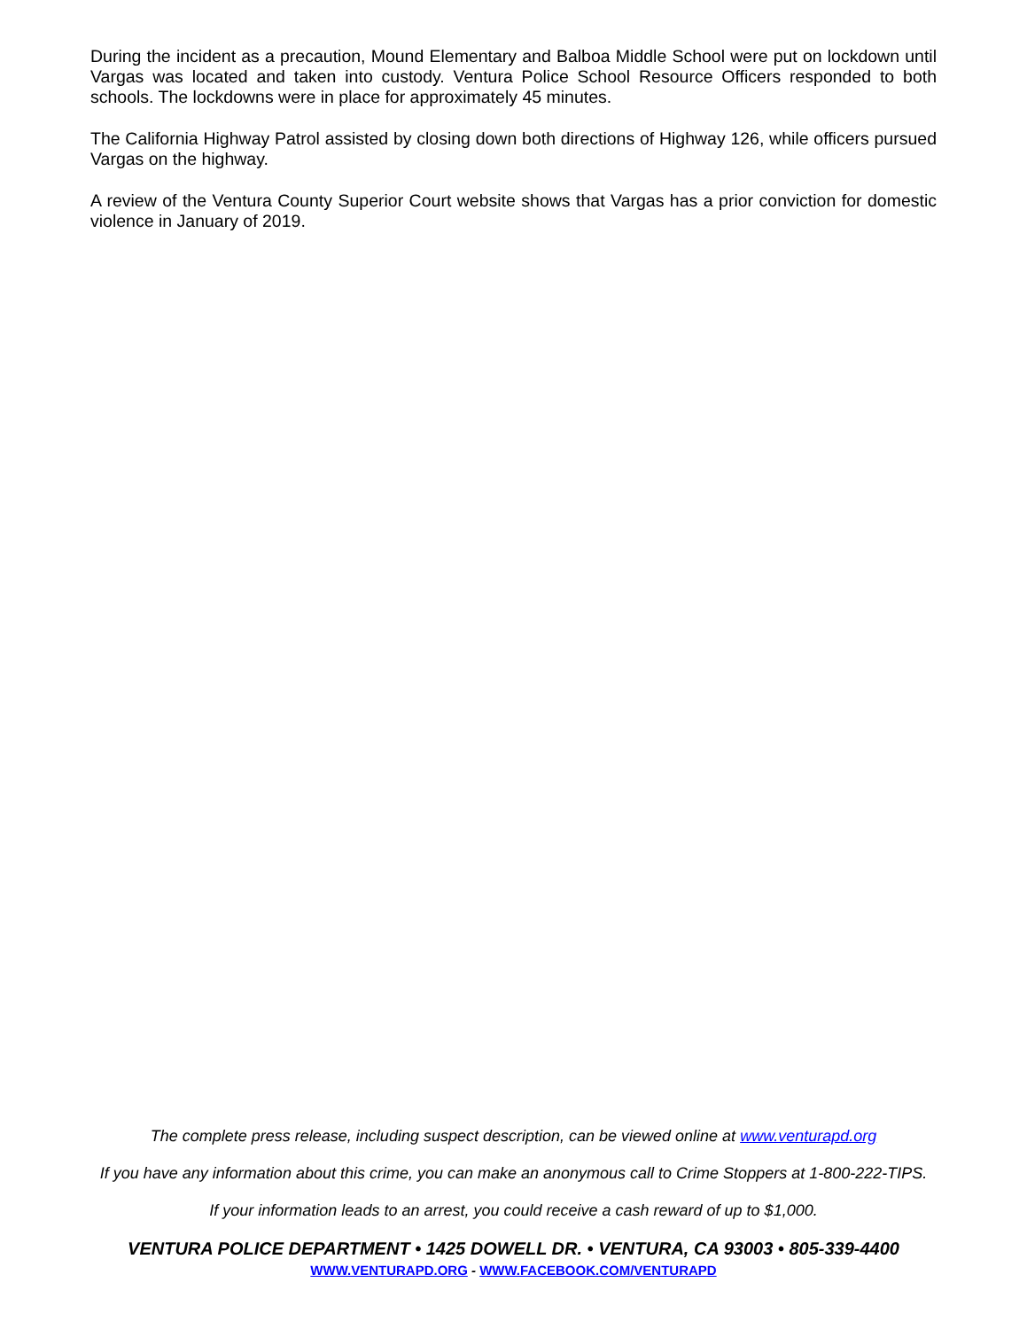During the incident as a precaution, Mound Elementary and Balboa Middle School were put on lockdown until Vargas was located and taken into custody. Ventura Police School Resource Officers responded to both schools. The lockdowns were in place for approximately 45 minutes.
The California Highway Patrol assisted by closing down both directions of Highway 126, while officers pursued Vargas on the highway.
A review of the Ventura County Superior Court website shows that Vargas has a prior conviction for domestic violence in January of 2019.
The complete press release, including suspect description, can be viewed online at www.venturapd.org
If you have any information about this crime, you can make an anonymous call to Crime Stoppers at 1-800-222-TIPS.
If your information leads to an arrest, you could receive a cash reward of up to $1,000.
VENTURA POLICE DEPARTMENT • 1425 DOWELL DR. • VENTURA, CA 93003 • 805-339-4400
WWW.VENTURAPD.ORG - WWW.FACEBOOK.COM/VENTURAPD